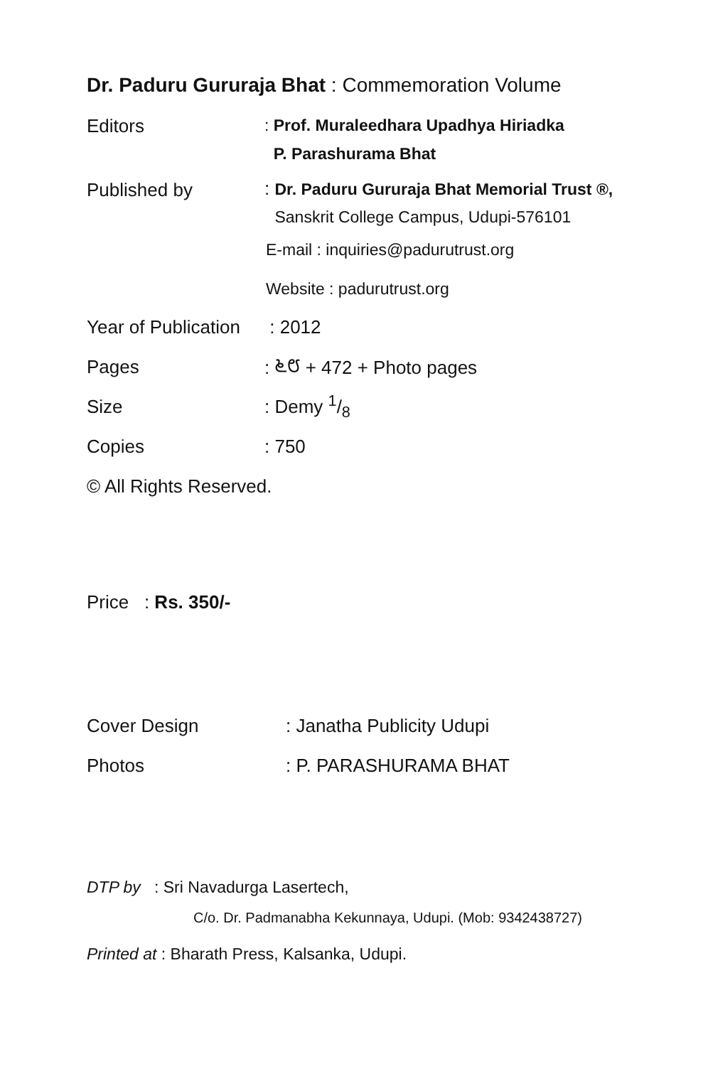Dr. Paduru Gururaja Bhat : Commemoration Volume
Editors
: Prof. Muraleedhara Upadhya Hiriadka
P. Parashurama Bhat
Published by
: Dr. Paduru Gururaja Bhat Memorial Trust ®,
Sanskrit College Campus, Udupi-576101
E-mail : inquiries@padurutrust.org
Website : padurutrust.org
Year of Publication
: 2012
Pages : ೬೮ + 472 + Photo pages
Size : Demy 1/8
Copies : 750
© All Rights Reserved.
Price : Rs. 350/-
Cover Design : Janatha Publicity Udupi
Photos : P. PARASHURAMA BHAT
DTP by : Sri Navadurga Lasertech,
C/o. Dr. Padmanabha Kekunnaya, Udupi. (Mob: 9342438727)
Printed at : Bharath Press, Kalsanka, Udupi.